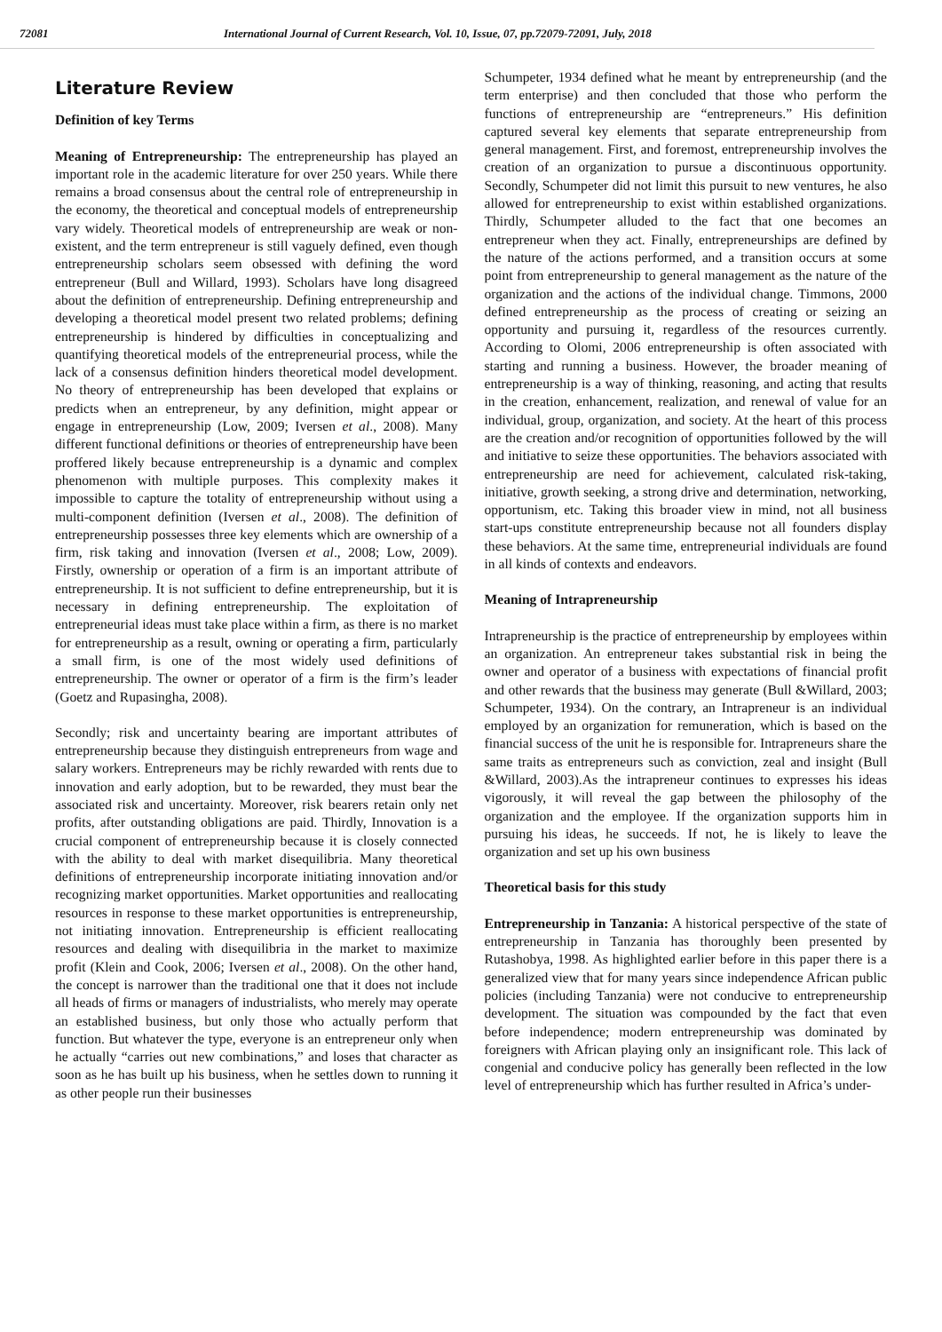72081 International Journal of Current Research, Vol. 10, Issue, 07, pp.72079-72091, July, 2018
Literature Review
Definition of key Terms
Meaning of Entrepreneurship: The entrepreneurship has played an important role in the academic literature for over 250 years. While there remains a broad consensus about the central role of entrepreneurship in the economy, the theoretical and conceptual models of entrepreneurship vary widely. Theoretical models of entrepreneurship are weak or non-existent, and the term entrepreneur is still vaguely defined, even though entrepreneurship scholars seem obsessed with defining the word entrepreneur (Bull and Willard, 1993). Scholars have long disagreed about the definition of entrepreneurship. Defining entrepreneurship and developing a theoretical model present two related problems; defining entrepreneurship is hindered by difficulties in conceptualizing and quantifying theoretical models of the entrepreneurial process, while the lack of a consensus definition hinders theoretical model development. No theory of entrepreneurship has been developed that explains or predicts when an entrepreneur, by any definition, might appear or engage in entrepreneurship (Low, 2009; Iversen et al., 2008). Many different functional definitions or theories of entrepreneurship have been proffered likely because entrepreneurship is a dynamic and complex phenomenon with multiple purposes. This complexity makes it impossible to capture the totality of entrepreneurship without using a multi-component definition (Iversen et al., 2008). The definition of entrepreneurship possesses three key elements which are ownership of a firm, risk taking and innovation (Iversen et al., 2008; Low, 2009). Firstly, ownership or operation of a firm is an important attribute of entrepreneurship. It is not sufficient to define entrepreneurship, but it is necessary in defining entrepreneurship. The exploitation of entrepreneurial ideas must take place within a firm, as there is no market for entrepreneurship as a result, owning or operating a firm, particularly a small firm, is one of the most widely used definitions of entrepreneurship. The owner or operator of a firm is the firm’s leader (Goetz and Rupasingha, 2008).
Secondly; risk and uncertainty bearing are important attributes of entrepreneurship because they distinguish entrepreneurs from wage and salary workers. Entrepreneurs may be richly rewarded with rents due to innovation and early adoption, but to be rewarded, they must bear the associated risk and uncertainty. Moreover, risk bearers retain only net profits, after outstanding obligations are paid. Thirdly, Innovation is a crucial component of entrepreneurship because it is closely connected with the ability to deal with market disequilibria. Many theoretical definitions of entrepreneurship incorporate initiating innovation and/or recognizing market opportunities. Market opportunities and reallocating resources in response to these market opportunities is entrepreneurship, not initiating innovation. Entrepreneurship is efficient reallocating resources and dealing with disequilibria in the market to maximize profit (Klein and Cook, 2006; Iversen et al., 2008). On the other hand, the concept is narrower than the traditional one that it does not include all heads of firms or managers of industrialists, who merely may operate an established business, but only those who actually perform that function. But whatever the type, everyone is an entrepreneur only when he actually “carries out new combinations,” and loses that character as soon as he has built up his business, when he settles down to running it as other people run their businesses
Schumpeter, 1934 defined what he meant by entrepreneurship (and the term enterprise) and then concluded that those who perform the functions of entrepreneurship are “entrepreneurs.” His definition captured several key elements that separate entrepreneurship from general management. First, and foremost, entrepreneurship involves the creation of an organization to pursue a discontinuous opportunity. Secondly, Schumpeter did not limit this pursuit to new ventures, he also allowed for entrepreneurship to exist within established organizations. Thirdly, Schumpeter alluded to the fact that one becomes an entrepreneur when they act. Finally, entrepreneurships are defined by the nature of the actions performed, and a transition occurs at some point from entrepreneurship to general management as the nature of the organization and the actions of the individual change. Timmons, 2000 defined entrepreneurship as the process of creating or seizing an opportunity and pursuing it, regardless of the resources currently. According to Olomi, 2006 entrepreneurship is often associated with starting and running a business. However, the broader meaning of entrepreneurship is a way of thinking, reasoning, and acting that results in the creation, enhancement, realization, and renewal of value for an individual, group, organization, and society. At the heart of this process are the creation and/or recognition of opportunities followed by the will and initiative to seize these opportunities. The behaviors associated with entrepreneurship are need for achievement, calculated risk-taking, initiative, growth seeking, a strong drive and determination, networking, opportunism, etc. Taking this broader view in mind, not all business start-ups constitute entrepreneurship because not all founders display these behaviors. At the same time, entrepreneurial individuals are found in all kinds of contexts and endeavors.
Meaning of Intrapreneurship
Intrapreneurship is the practice of entrepreneurship by employees within an organization. An entrepreneur takes substantial risk in being the owner and operator of a business with expectations of financial profit and other rewards that the business may generate (Bull &Willard, 2003; Schumpeter, 1934). On the contrary, an Intrapreneur is an individual employed by an organization for remuneration, which is based on the financial success of the unit he is responsible for. Intrapreneurs share the same traits as entrepreneurs such as conviction, zeal and insight (Bull &Willard, 2003).As the intrapreneur continues to expresses his ideas vigorously, it will reveal the gap between the philosophy of the organization and the employee. If the organization supports him in pursuing his ideas, he succeeds. If not, he is likely to leave the organization and set up his own business
Theoretical basis for this study
Entrepreneurship in Tanzania: A historical perspective of the state of entrepreneurship in Tanzania has thoroughly been presented by Rutashobya, 1998. As highlighted earlier before in this paper there is a generalized view that for many years since independence African public policies (including Tanzania) were not conducive to entrepreneurship development. The situation was compounded by the fact that even before independence; modern entrepreneurship was dominated by foreigners with African playing only an insignificant role. This lack of congenial and conducive policy has generally been reflected in the low level of entrepreneurship which has further resulted in Africa’s under-